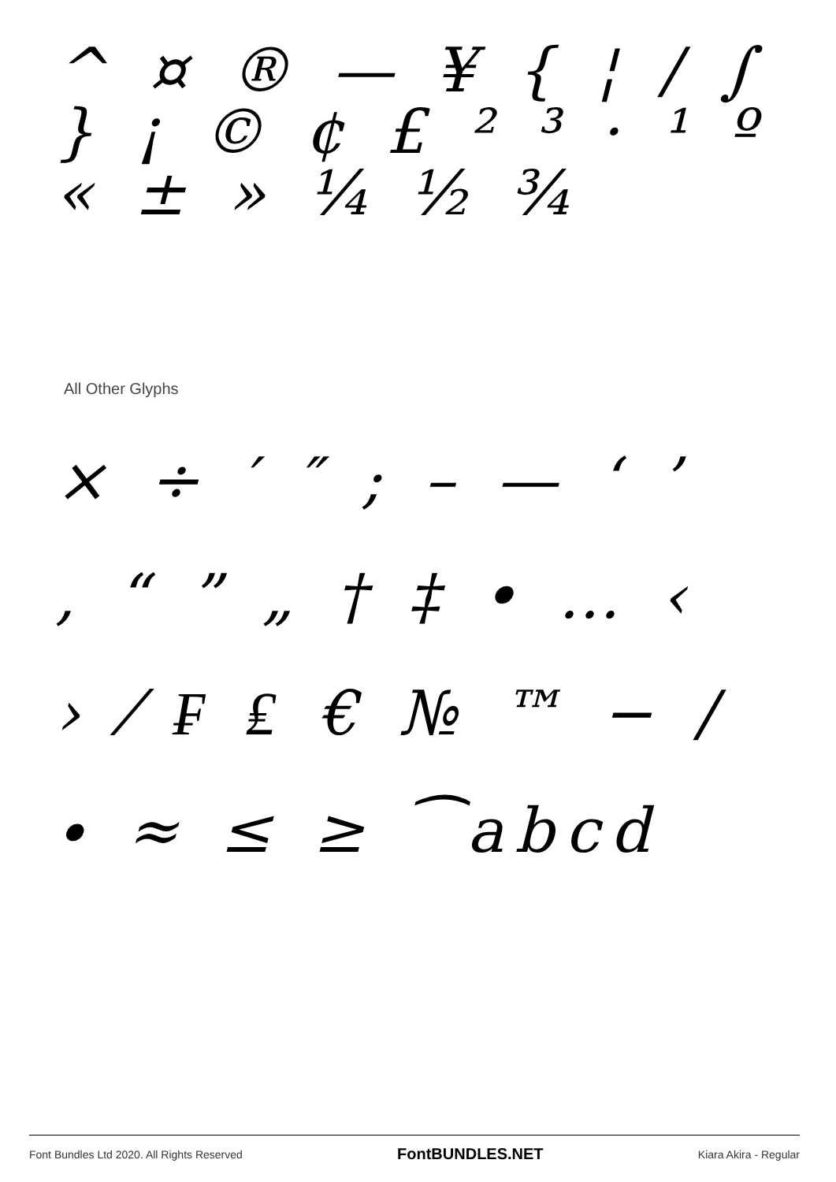^ ¤ ® — ¥ { ¦ / ∫ } ¡ © ¢ £ ² ³ · ¹ º « ± » ¼ ½ ¾
All Other Glyphs
× ÷ ′ ″ ; – — ‘ ’
‚ “ ” „ † ‡ • … ‹
› ⁄ ₣ ₤ € № ™ − ∕
∙ ≈ ≤ ≥ ⁀abcd
Font Bundles Ltd 2020. All Rights Reserved FontBUNDLES.NET Kiara Akira - Regular